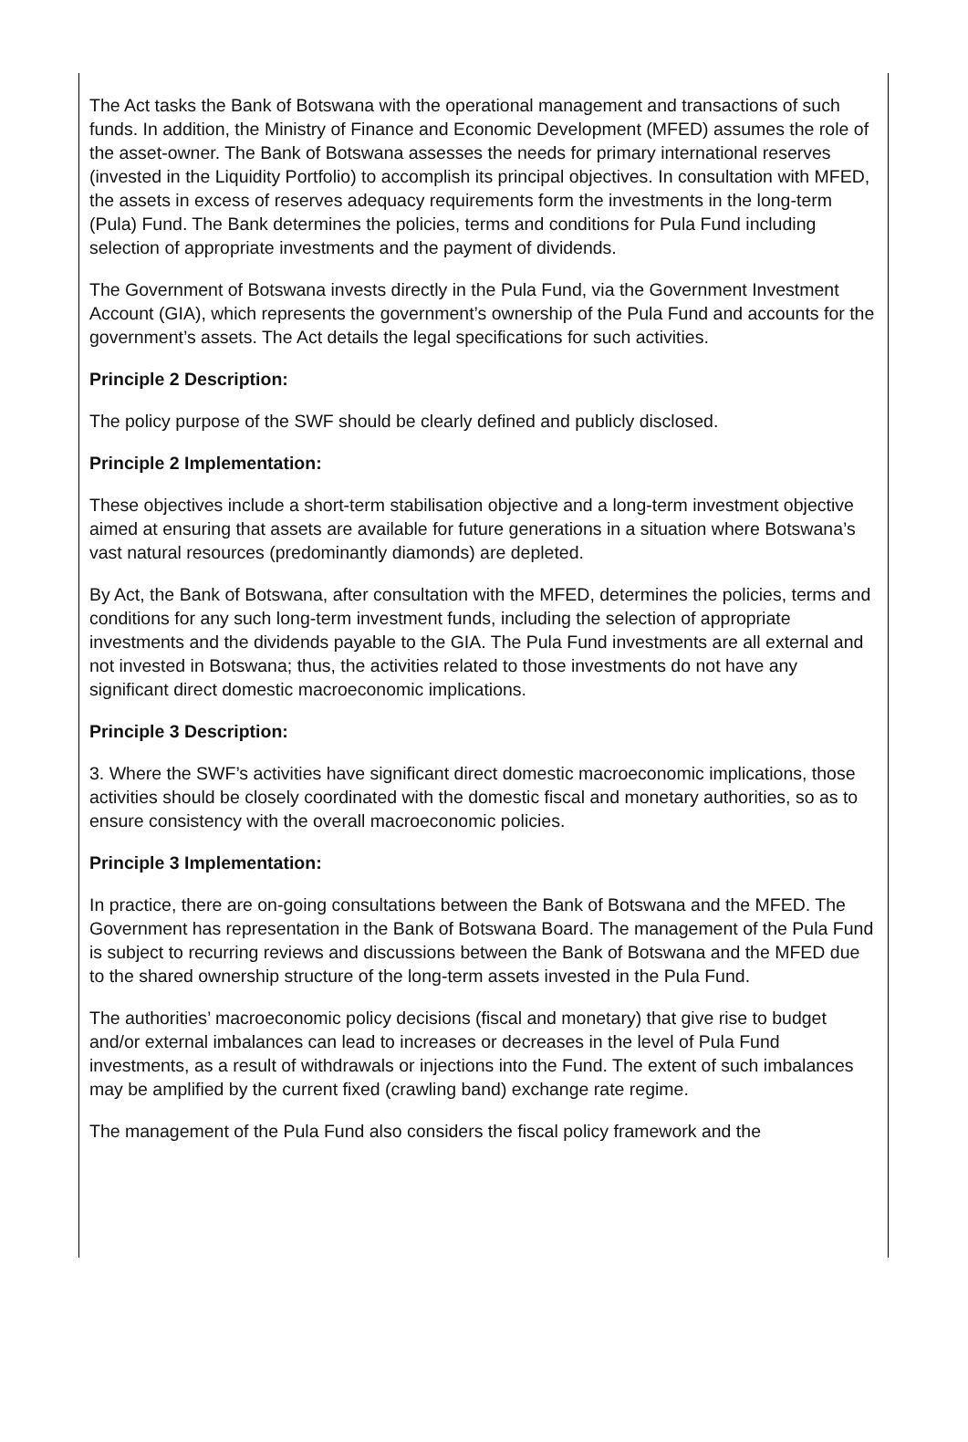The Act tasks the Bank of Botswana with the operational management and transactions of such funds. In addition, the Ministry of Finance and Economic Development (MFED) assumes the role of the asset-owner. The Bank of Botswana assesses the needs for primary international reserves (invested in the Liquidity Portfolio) to accomplish its principal objectives. In consultation with MFED, the assets in excess of reserves adequacy requirements form the investments in the long-term (Pula) Fund. The Bank determines the policies, terms and conditions for Pula Fund including selection of appropriate investments and the payment of dividends.
The Government of Botswana invests directly in the Pula Fund, via the Government Investment Account (GIA), which represents the government’s ownership of the Pula Fund and accounts for the government’s assets. The Act details the legal specifications for such activities.
Principle 2 Description:
The policy purpose of the SWF should be clearly defined and publicly disclosed.
Principle 2 Implementation:
These objectives include a short-term stabilisation objective and a long-term investment objective aimed at ensuring that assets are available for future generations in a situation where Botswana’s vast natural resources (predominantly diamonds) are depleted.
By Act, the Bank of Botswana, after consultation with the MFED, determines the policies, terms and conditions for any such long-term investment funds, including the selection of appropriate investments and the dividends payable to the GIA. The Pula Fund investments are all external and not invested in Botswana; thus, the activities related to those investments do not have any significant direct domestic macroeconomic implications.
Principle 3 Description:
3. Where the SWF’s activities have significant direct domestic macroeconomic implications, those activities should be closely coordinated with the domestic fiscal and monetary authorities, so as to ensure consistency with the overall macroeconomic policies.
Principle 3 Implementation:
In practice, there are on-going consultations between the Bank of Botswana and the MFED. The Government has representation in the Bank of Botswana Board. The management of the Pula Fund is subject to recurring reviews and discussions between the Bank of Botswana and the MFED due to the shared ownership structure of the long-term assets invested in the Pula Fund.
The authorities’ macroeconomic policy decisions (fiscal and monetary) that give rise to budget and/or external imbalances can lead to increases or decreases in the level of Pula Fund investments, as a result of withdrawals or injections into the Fund. The extent of such imbalances may be amplified by the current fixed (crawling band) exchange rate regime.
The management of the Pula Fund also considers the fiscal policy framework and the